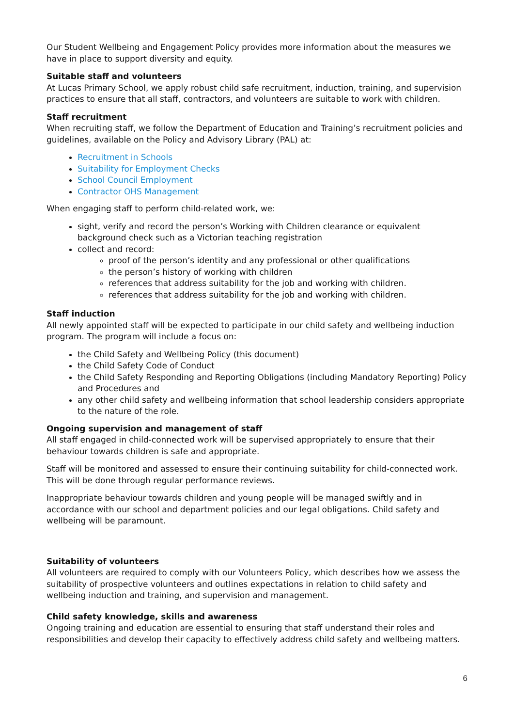Our Student Wellbeing and Engagement Policy provides more information about the measures we have in place to support diversity and equity.
Suitable staff and volunteers
At Lucas Primary School, we apply robust child safe recruitment, induction, training, and supervision practices to ensure that all staff, contractors, and volunteers are suitable to work with children.
Staff recruitment
When recruiting staff, we follow the Department of Education and Training’s recruitment policies and guidelines, available on the Policy and Advisory Library (PAL) at:
Recruitment in Schools
Suitability for Employment Checks
School Council Employment
Contractor OHS Management
When engaging staff to perform child-related work, we:
sight, verify and record the person’s Working with Children clearance or equivalent background check such as a Victorian teaching registration
collect and record:
proof of the person’s identity and any professional or other qualifications
the person’s history of working with children
references that address suitability for the job and working with children.
references that address suitability for the job and working with children.
Staff induction
All newly appointed staff will be expected to participate in our child safety and wellbeing induction program. The program will include a focus on:
the Child Safety and Wellbeing Policy (this document)
the Child Safety Code of Conduct
the Child Safety Responding and Reporting Obligations (including Mandatory Reporting) Policy and Procedures and
any other child safety and wellbeing information that school leadership considers appropriate to the nature of the role.
Ongoing supervision and management of staff
All staff engaged in child-connected work will be supervised appropriately to ensure that their behaviour towards children is safe and appropriate.
Staff will be monitored and assessed to ensure their continuing suitability for child-connected work. This will be done through regular performance reviews.
Inappropriate behaviour towards children and young people will be managed swiftly and in accordance with our school and department policies and our legal obligations. Child safety and wellbeing will be paramount.
Suitability of volunteers
All volunteers are required to comply with our Volunteers Policy, which describes how we assess the suitability of prospective volunteers and outlines expectations in relation to child safety and wellbeing induction and training, and supervision and management.
Child safety knowledge, skills and awareness
Ongoing training and education are essential to ensuring that staff understand their roles and responsibilities and develop their capacity to effectively address child safety and wellbeing matters.
6